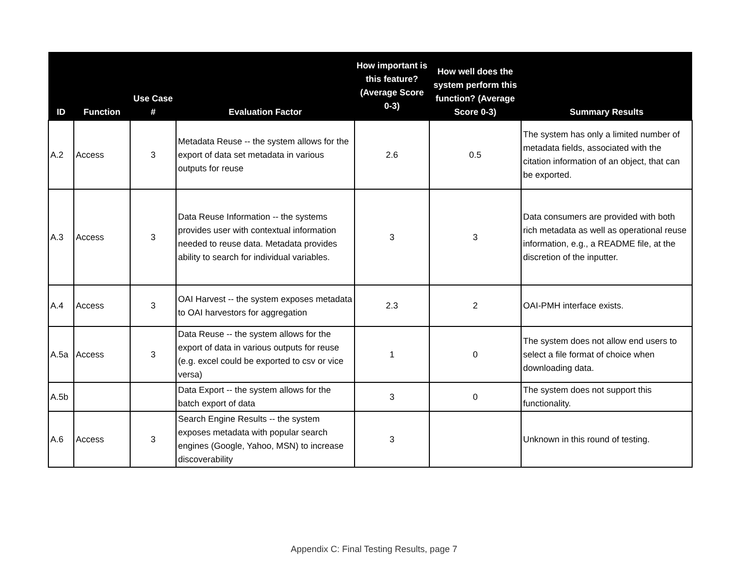| ID | Function | Use Case # | Evaluation Factor | How important is this feature? (Average Score 0-3) | How well does the system perform this function? (Average Score 0-3) | Summary Results |
| --- | --- | --- | --- | --- | --- | --- |
| A.2 | Access | 3 | Metadata Reuse -- the system allows for the export of data set metadata in various outputs for reuse | 2.6 | 0.5 | The system has only a limited number of metadata fields, associated with the citation information of an object, that can be exported. |
| A.3 | Access | 3 | Data Reuse Information -- the systems provides user with contextual information needed to reuse data. Metadata provides ability to search for individual variables. | 3 | 3 | Data consumers are provided with both rich metadata as well as operational reuse information, e.g., a README file, at the discretion of the inputter. |
| A.4 | Access | 3 | OAI Harvest -- the system exposes metadata to OAI harvestors for aggregation | 2.3 | 2 | OAI-PMH interface exists. |
| A.5a | Access | 3 | Data Reuse -- the system allows for the export of data in various outputs for reuse (e.g. excel could be exported to csv or vice versa) | 1 | 0 | The system does not allow end users to select a file format of choice when downloading data. |
| A.5b | | | Data Export -- the system allows for the batch export of data | 3 | 0 | The system does not support this functionality. |
| A.6 | Access | 3 | Search Engine Results -- the system exposes metadata with popular search engines (Google, Yahoo, MSN) to increase discoverability | 3 | | Unknown in this round of testing. |
Appendix C: Final Testing Results, page 7